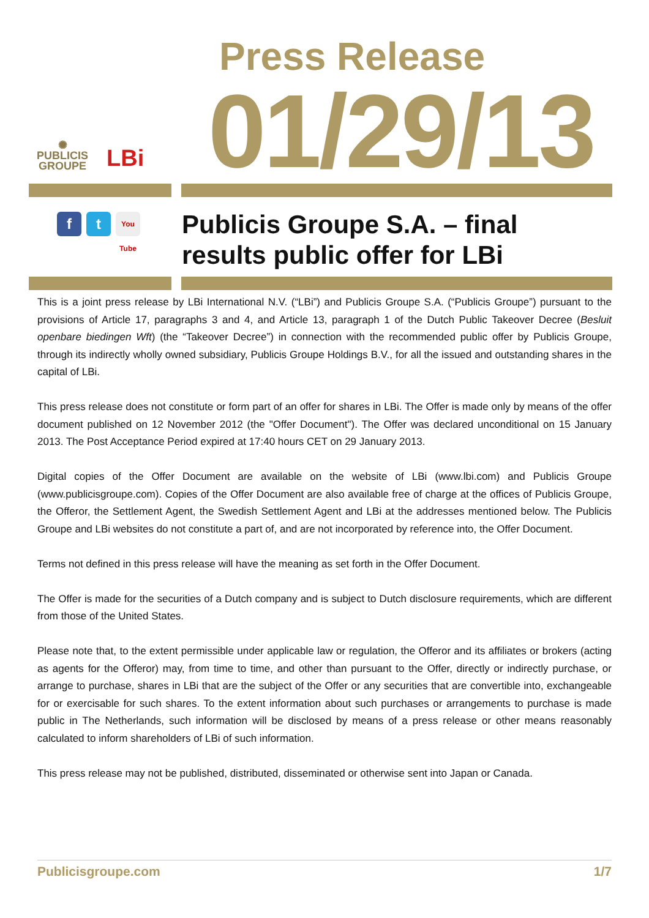✺
PUBLICIS
GROUPE
LBi
Press Release
01/29/13
f t
You Tube
Publicis Groupe S.A. – final
results public offer for LBi
This is a joint press release by LBi International N.V. (“LBi”) and Publicis Groupe S.A. (“Publicis Groupe”) pursuant to the provisions of Article 17, paragraphs 3 and 4, and Article 13, paragraph 1 of the Dutch Public Takeover Decree (Besluit openbare biedingen Wft) (the “Takeover Decree”) in connection with the recommended public offer by Publicis Groupe, through its indirectly wholly owned subsidiary, Publicis Groupe Holdings B.V., for all the issued and outstanding shares in the capital of LBi.
This press release does not constitute or form part of an offer for shares in LBi. The Offer is made only by means of the offer document published on 12 November 2012 (the "Offer Document"). The Offer was declared unconditional on 15 January 2013. The Post Acceptance Period expired at 17:40 hours CET on 29 January 2013.
Digital copies of the Offer Document are available on the website of LBi (www.lbi.com) and Publicis Groupe (www.publicisgroupe.com). Copies of the Offer Document are also available free of charge at the offices of Publicis Groupe, the Offeror, the Settlement Agent, the Swedish Settlement Agent and LBi at the addresses mentioned below. The Publicis Groupe and LBi websites do not constitute a part of, and are not incorporated by reference into, the Offer Document.
Terms not defined in this press release will have the meaning as set forth in the Offer Document.
The Offer is made for the securities of a Dutch company and is subject to Dutch disclosure requirements, which are different from those of the United States.
Please note that, to the extent permissible under applicable law or regulation, the Offeror and its affiliates or brokers (acting as agents for the Offeror) may, from time to time, and other than pursuant to the Offer, directly or indirectly purchase, or arrange to purchase, shares in LBi that are the subject of the Offer or any securities that are convertible into, exchangeable for or exercisable for such shares. To the extent information about such purchases or arrangements to purchase is made public in The Netherlands, such information will be disclosed by means of a press release or other means reasonably calculated to inform shareholders of LBi of such information.
This press release may not be published, distributed, disseminated or otherwise sent into Japan or Canada.
Publicisgroupe.com 1/7